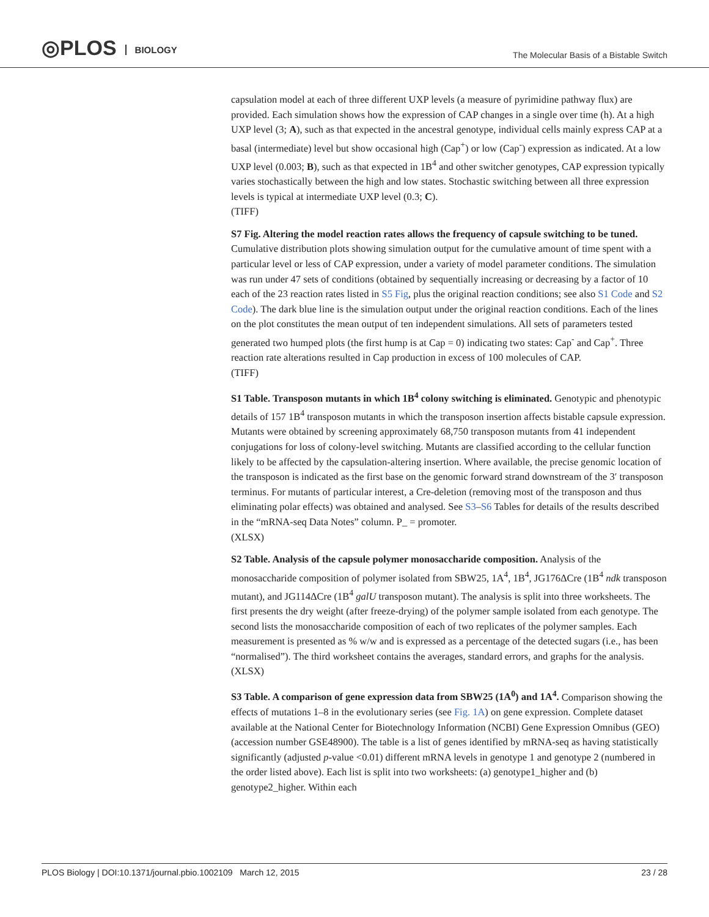◎PLOS BIOLOGY
The Molecular Basis of a Bistable Switch
capsulation model at each of three different UXP levels (a measure of pyrimidine pathway flux) are provided. Each simulation shows how the expression of CAP changes in a single over time (h). At a high UXP level (3; A), such as that expected in the ancestral genotype, individual cells mainly express CAP at a basal (intermediate) level but show occasional high (Cap<sup>+</sup>) or low (Cap<sup>-</sup>) expression as indicated. At a low UXP level (0.003; B), such as that expected in 1B<sup>4</sup> and other switcher genotypes, CAP expression typically varies stochastically between the high and low states. Stochastic switching between all three expression levels is typical at intermediate UXP level (0.3; C).
(TIFF)
S7 Fig. Altering the model reaction rates allows the frequency of capsule switching to be tuned. Cumulative distribution plots showing simulation output for the cumulative amount of time spent with a particular level or less of CAP expression, under a variety of model parameter conditions. The simulation was run under 47 sets of conditions (obtained by sequentially increasing or decreasing by a factor of 10 each of the 23 reaction rates listed in S5 Fig, plus the original reaction conditions; see also S1 Code and S2 Code). The dark blue line is the simulation output under the original reaction conditions. Each of the lines on the plot constitutes the mean output of ten independent simulations. All sets of parameters tested generated two humped plots (the first hump is at Cap = 0) indicating two states: Cap<sup>-</sup> and Cap<sup>+</sup>. Three reaction rate alterations resulted in Cap production in excess of 100 molecules of CAP.
(TIFF)
S1 Table. Transposon mutants in which 1B<sup>4</sup> colony switching is eliminated. Genotypic and phenotypic details of 157 1B<sup>4</sup> transposon mutants in which the transposon insertion affects bistable capsule expression. Mutants were obtained by screening approximately 68,750 transposon mutants from 41 independent conjugations for loss of colony-level switching. Mutants are classified according to the cellular function likely to be affected by the capsulation-altering insertion. Where available, the precise genomic location of the transposon is indicated as the first base on the genomic forward strand downstream of the 3′ transposon terminus. For mutants of particular interest, a Cre-deletion (removing most of the transposon and thus eliminating polar effects) was obtained and analysed. See S3–S6 Tables for details of the results described in the “mRNA-seq Data Notes” column. P_ = promoter.
(XLSX)
S2 Table. Analysis of the capsule polymer monosaccharide composition. Analysis of the monosaccharide composition of polymer isolated from SBW25, 1A<sup>4</sup>, 1B<sup>4</sup>, JG176ΔCre (1B<sup>4</sup> ndk transposon mutant), and JG114ΔCre (1B<sup>4</sup> galU transposon mutant). The analysis is split into three worksheets. The first presents the dry weight (after freeze-drying) of the polymer sample isolated from each genotype. The second lists the monosaccharide composition of each of two replicates of the polymer samples. Each measurement is presented as % w/w and is expressed as a percentage of the detected sugars (i.e., has been “normalised”). The third worksheet contains the averages, standard errors, and graphs for the analysis.
(XLSX)
S3 Table. A comparison of gene expression data from SBW25 (1A<sup>0</sup>) and 1A<sup>4</sup>. Comparison showing the effects of mutations 1–8 in the evolutionary series (see Fig. 1A) on gene expression. Complete dataset available at the National Center for Biotechnology Information (NCBI) Gene Expression Omnibus (GEO) (accession number GSE48900). The table is a list of genes identified by mRNA-seq as having statistically significantly (adjusted p-value <0.01) different mRNA levels in genotype 1 and genotype 2 (numbered in the order listed above). Each list is split into two worksheets: (a) genotype1_higher and (b) genotype2_higher. Within each
PLOS Biology | DOI:10.1371/journal.pbio.1002109 March 12, 2015 23 / 28